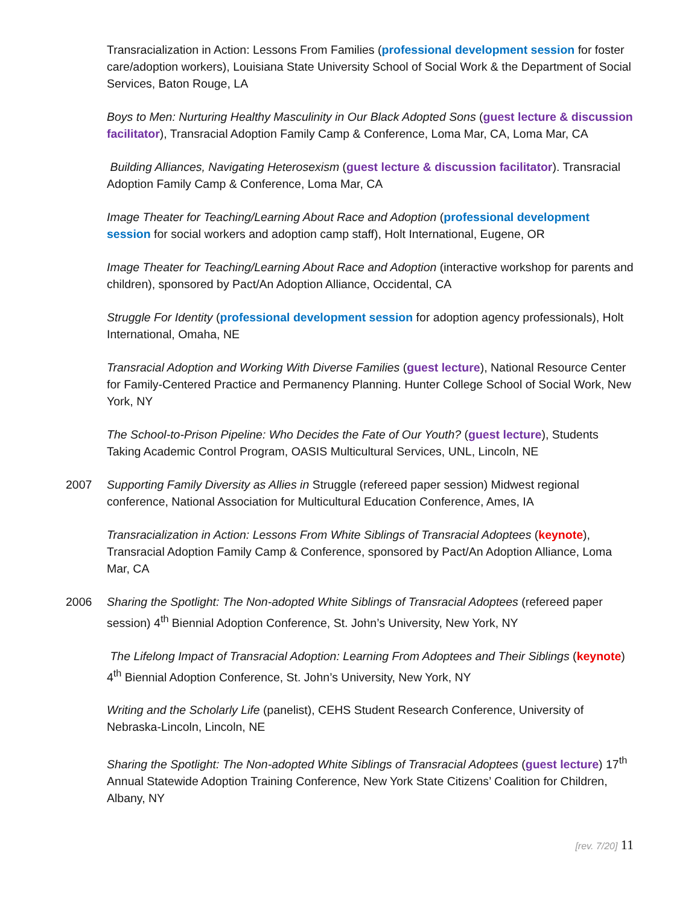Transracialization in Action: Lessons From Families (professional development session for foster care/adoption workers), Louisiana State University School of Social Work & the Department of Social Services, Baton Rouge, LA
Boys to Men: Nurturing Healthy Masculinity in Our Black Adopted Sons (guest lecture & discussion facilitator), Transracial Adoption Family Camp & Conference, Loma Mar, CA, Loma Mar, CA
Building Alliances, Navigating Heterosexism (guest lecture & discussion facilitator). Transracial Adoption Family Camp & Conference, Loma Mar, CA
Image Theater for Teaching/Learning About Race and Adoption (professional development session for social workers and adoption camp staff), Holt International, Eugene, OR
Image Theater for Teaching/Learning About Race and Adoption (interactive workshop for parents and children), sponsored by Pact/An Adoption Alliance, Occidental, CA
Struggle For Identity (professional development session for adoption agency professionals), Holt International, Omaha, NE
Transracial Adoption and Working With Diverse Families (guest lecture), National Resource Center for Family-Centered Practice and Permanency Planning. Hunter College School of Social Work, New York, NY
The School-to-Prison Pipeline: Who Decides the Fate of Our Youth? (guest lecture), Students Taking Academic Control Program, OASIS Multicultural Services, UNL, Lincoln, NE
2007 Supporting Family Diversity as Allies in Struggle (refereed paper session) Midwest regional conference, National Association for Multicultural Education Conference, Ames, IA
Transracialization in Action: Lessons From White Siblings of Transracial Adoptees (keynote), Transracial Adoption Family Camp & Conference, sponsored by Pact/An Adoption Alliance, Loma Mar, CA
2006 Sharing the Spotlight: The Non-adopted White Siblings of Transracial Adoptees (refereed paper session) 4<sup>th</sup> Biennial Adoption Conference, St. John’s University, New York, NY
The Lifelong Impact of Transracial Adoption: Learning From Adoptees and Their Siblings (keynote) 4<sup>th</sup> Biennial Adoption Conference, St. John’s University, New York, NY
Writing and the Scholarly Life (panelist), CEHS Student Research Conference, University of Nebraska-Lincoln, Lincoln, NE
Sharing the Spotlight: The Non-adopted White Siblings of Transracial Adoptees (guest lecture) 17<sup>th</sup> Annual Statewide Adoption Training Conference, New York State Citizens’ Coalition for Children, Albany, NY
[rev. 7/20] 11